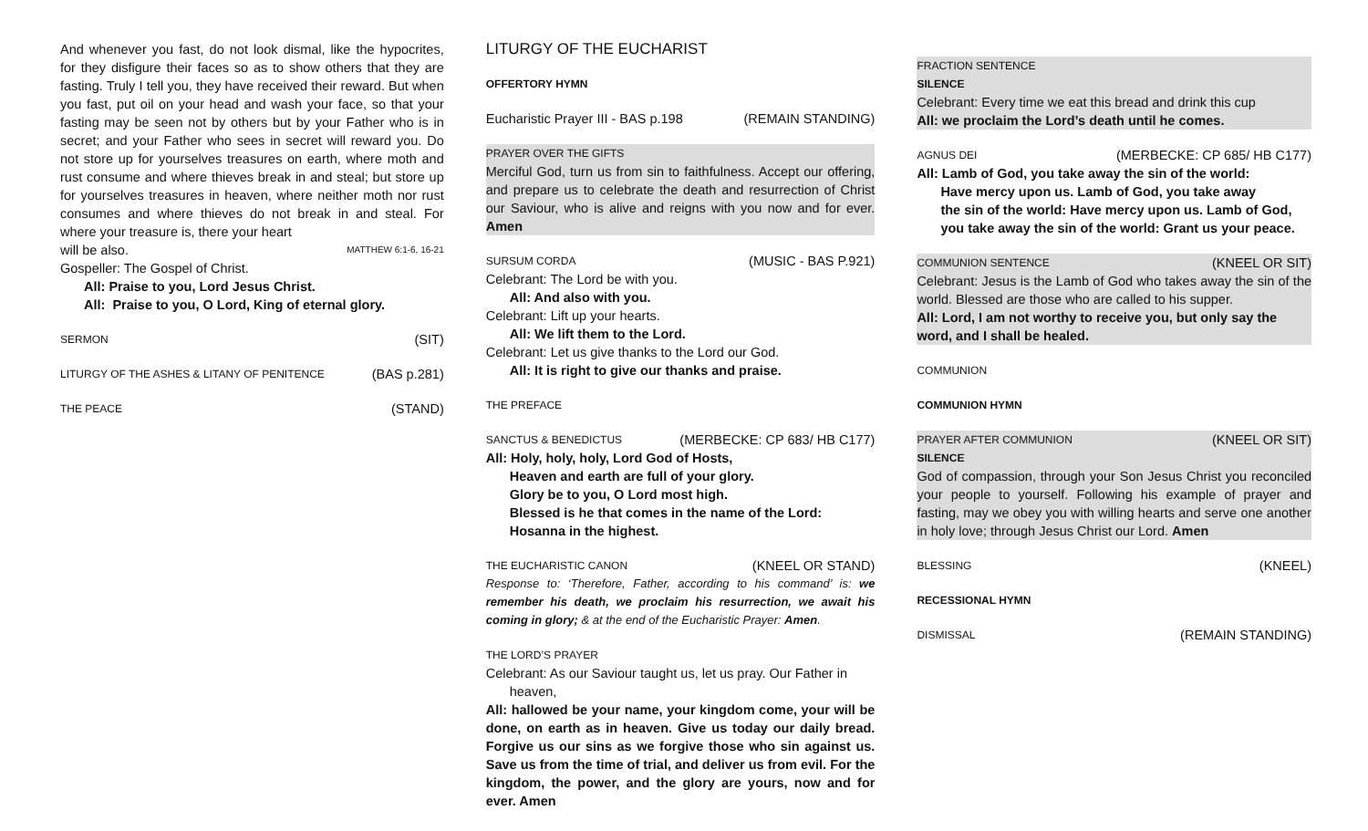And whenever you fast, do not look dismal, like the hypocrites, for they disfigure their faces so as to show others that they are fasting. Truly I tell you, they have received their reward. But when you fast, put oil on your head and wash your face, so that your fasting may be seen not by others but by your Father who is in secret; and your Father who sees in secret will reward you. Do not store up for yourselves treasures on earth, where moth and rust consume and where thieves break in and steal; but store up for yourselves treasures in heaven, where neither moth nor rust consumes and where thieves do not break in and steal. For where your treasure is, there your heart
will be also. MATTHEW 6:1-6, 16-21
Gospeller: The Gospel of Christ.
All: Praise to you, Lord Jesus Christ.
All: Praise to you, O Lord, King of eternal glory.
SERMON (SIT)
LITURGY OF THE ASHES & LITANY OF PENITENCE (BAS p.281)
THE PEACE (STAND)
LITURGY OF THE EUCHARIST
OFFERTORY HYMN
Eucharistic Prayer III - BAS p.198 (REMAIN STANDING)
PRAYER OVER THE GIFTS
Merciful God, turn us from sin to faithfulness. Accept our offering, and prepare us to celebrate the death and resurrection of Christ our Saviour, who is alive and reigns with you now and for ever. Amen
SURSUM CORDA (MUSIC - BAS P.921)
Celebrant: The Lord be with you.
All: And also with you.
Celebrant: Lift up your hearts.
All: We lift them to the Lord.
Celebrant: Let us give thanks to the Lord our God.
All: It is right to give our thanks and praise.
THE PREFACE
SANCTUS & BENEDICTUS (MERBECKE: CP 683/ HB C177)
All: Holy, holy, holy, Lord God of Hosts,
Heaven and earth are full of your glory.
Glory be to you, O Lord most high.
Blessed is he that comes in the name of the Lord:
Hosanna in the highest.
THE EUCHARISTIC CANON (KNEEL OR STAND)
Response to: ‘Therefore, Father, according to his command’ is: we remember his death, we proclaim his resurrection, we await his coming in glory; & at the end of the Eucharistic Prayer: Amen.
THE LORD’S PRAYER
Celebrant: As our Saviour taught us, let us pray. Our Father in
heaven,
All: hallowed be your name, your kingdom come, your will be done, on earth as in heaven. Give us today our daily bread. Forgive us our sins as we forgive those who sin against us. Save us from the time of trial, and deliver us from evil. For the kingdom, the power, and the glory are yours, now and for ever. Amen
FRACTION SENTENCE
SILENCE
Celebrant: Every time we eat this bread and drink this cup
All: we proclaim the Lord’s death until he comes.
AGNUS DEI (MERBECKE: CP 685/ HB C177)
All: Lamb of God, you take away the sin of the world:
Have mercy upon us. Lamb of God, you take away
the sin of the world: Have mercy upon us. Lamb of God,
you take away the sin of the world: Grant us your peace.
COMMUNION SENTENCE (KNEEL OR SIT)
Celebrant: Jesus is the Lamb of God who takes away the sin of the world. Blessed are those who are called to his supper.
All: Lord, I am not worthy to receive you, but only say the word, and I shall be healed.
COMMUNION
COMMUNION HYMN
PRAYER AFTER COMMUNION (KNEEL OR SIT)
SILENCE
God of compassion, through your Son Jesus Christ you reconciled your people to yourself. Following his example of prayer and fasting, may we obey you with willing hearts and serve one another in holy love; through Jesus Christ our Lord. Amen
BLESSING (KNEEL)
RECESSIONAL HYMN
DISMISSAL (REMAIN STANDING)